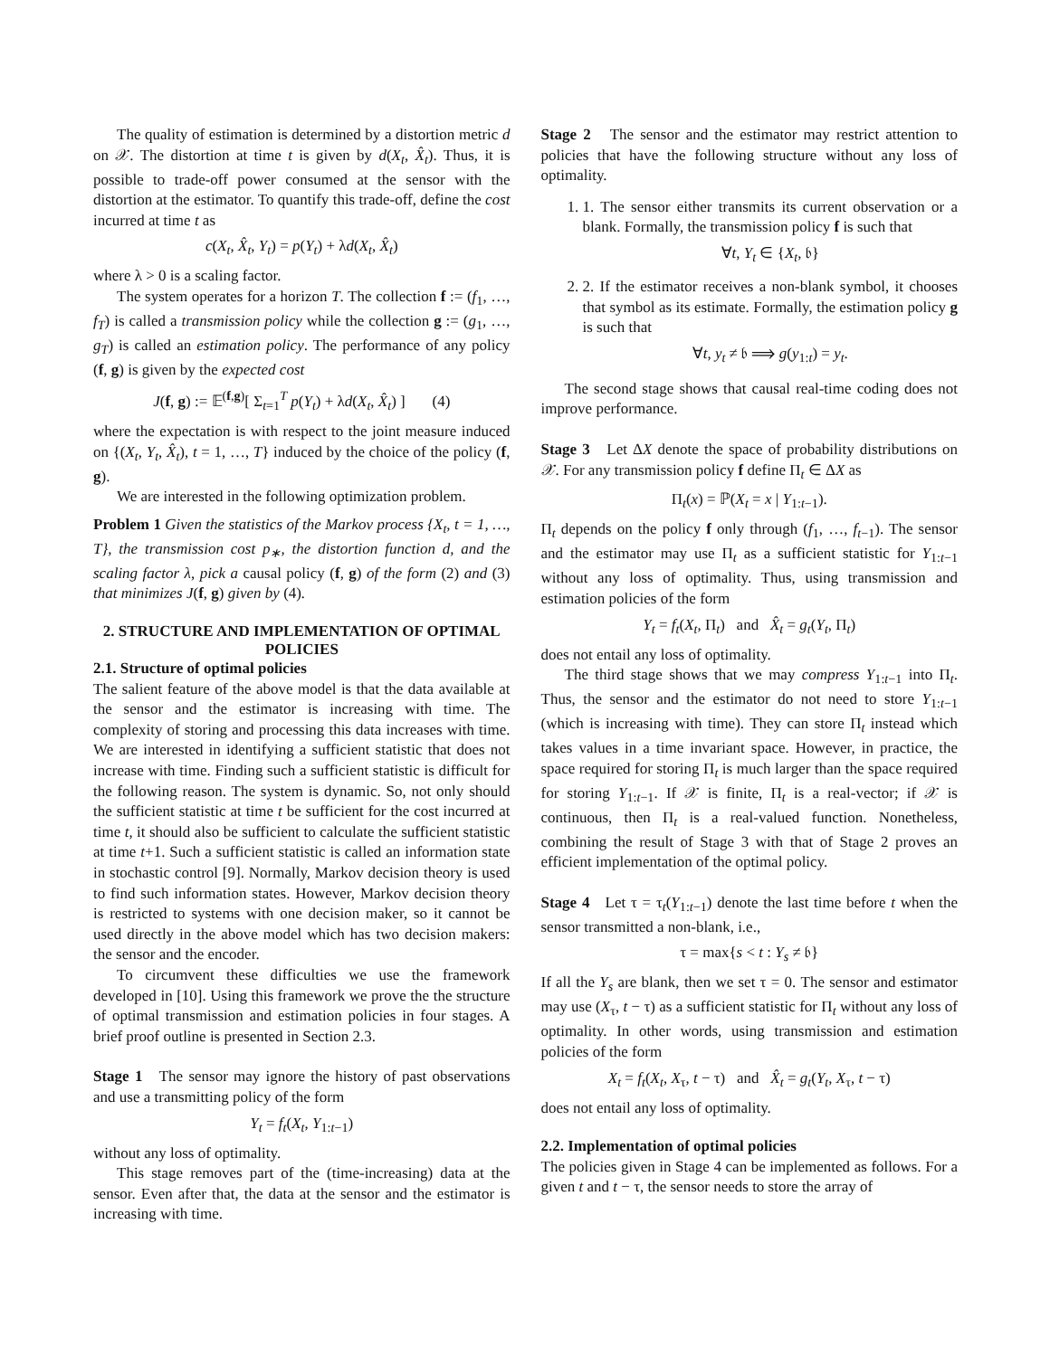The quality of estimation is determined by a distortion metric d on 𝒳. The distortion at time t is given by d(X<sub>t</sub>, X̂<sub>t</sub>). Thus, it is possible to trade-off power consumed at the sensor with the distortion at the estimator. To quantify this trade-off, define the cost incurred at time t as
c(X<sub>t</sub>, X̂<sub>t</sub>, Y<sub>t</sub>) = p(Y<sub>t</sub>) + λd(X<sub>t</sub>, X̂<sub>t</sub>)
where λ > 0 is a scaling factor.
The system operates for a horizon T. The collection f := (f<sub>1</sub>, …, f<sub>T</sub>) is called a transmission policy while the collection g := (g<sub>1</sub>, …, g<sub>T</sub>) is called an estimation policy. The performance of any policy (f, g) is given by the expected cost
J(f, g) := 𝔼<sup>(f,g)</sup>[ Σ<sub>t=1</sub><sup>T</sup> p(Y<sub>t</sub>) + λd(X<sub>t</sub>, X̂<sub>t</sub>) ] (4)
where the expectation is with respect to the joint measure induced on {(X<sub>t</sub>, Y<sub>t</sub>, X̂<sub>t</sub>), t = 1, …, T} induced by the choice of the policy (f, g).
We are interested in the following optimization problem.
Problem 1 Given the statistics of the Markov process {X<sub>t</sub>, t = 1, …, T}, the transmission cost p<sub>∗</sub>, the distortion function d, and the scaling factor λ, pick a causal policy (f, g) of the form (2) and (3) that minimizes J(f, g) given by (4).
2. STRUCTURE AND IMPLEMENTATION OF OPTIMAL POLICIES
2.1. Structure of optimal policies
The salient feature of the above model is that the data available at the sensor and the estimator is increasing with time. The complexity of storing and processing this data increases with time. We are interested in identifying a sufficient statistic that does not increase with time. Finding such a sufficient statistic is difficult for the following reason. The system is dynamic. So, not only should the sufficient statistic at time t be sufficient for the cost incurred at time t, it should also be sufficient to calculate the sufficient statistic at time t+1. Such a sufficient statistic is called an information state in stochastic control [9]. Normally, Markov decision theory is used to find such information states. However, Markov decision theory is restricted to systems with one decision maker, so it cannot be used directly in the above model which has two decision makers: the sensor and the encoder.
To circumvent these difficulties we use the framework developed in [10]. Using this framework we prove the the structure of optimal transmission and estimation policies in four stages. A brief proof outline is presented in Section 2.3.
Stage 1 The sensor may ignore the history of past observations and use a transmitting policy of the form
Y<sub>t</sub> = f<sub>t</sub>(X<sub>t</sub>, Y<sub>1:t−1</sub>)
without any loss of optimality.
This stage removes part of the (time-increasing) data at the sensor. Even after that, the data at the sensor and the estimator is increasing with time.
Stage 2 The sensor and the estimator may restrict attention to policies that have the following structure without any loss of optimality.
1. 1. The sensor either transmits its current observation or a blank. Formally, the transmission policy f is such that
∀t, Y<sub>t</sub> ∈ {X<sub>t</sub>, 𝔟}
2. 2. If the estimator receives a non-blank symbol, it chooses that symbol as its estimate. Formally, the estimation policy g is such that
∀t, y<sub>t</sub> ≠ 𝔟 ⟹ g(y<sub>1:t</sub>) = y<sub>t</sub>.
The second stage shows that causal real-time coding does not improve performance.
Stage 3 Let ΔX denote the space of probability distributions on 𝒳. For any transmission policy f define Π<sub>t</sub> ∈ ΔX as
Π<sub>t</sub>(x) = ℙ(X<sub>t</sub> = x | Y<sub>1:t−1</sub>).
Π<sub>t</sub> depends on the policy f only through (f<sub>1</sub>, …, f<sub>t−1</sub>). The sensor and the estimator may use Π<sub>t</sub> as a sufficient statistic for Y<sub>1:t−1</sub> without any loss of optimality. Thus, using transmission and estimation policies of the form
Y<sub>t</sub> = f<sub>t</sub>(X<sub>t</sub>, Π<sub>t</sub>) and X̂<sub>t</sub> = g<sub>t</sub>(Y<sub>t</sub>, Π<sub>t</sub>)
does not entail any loss of optimality.
The third stage shows that we may compress Y<sub>1:t−1</sub> into Π<sub>t</sub>. Thus, the sensor and the estimator do not need to store Y<sub>1:t−1</sub> (which is increasing with time). They can store Π<sub>t</sub> instead which takes values in a time invariant space. However, in practice, the space required for storing Π<sub>t</sub> is much larger than the space required for storing Y<sub>1:t−1</sub>. If 𝒳 is finite, Π<sub>t</sub> is a real-vector; if 𝒳 is continuous, then Π<sub>t</sub> is a real-valued function. Nonetheless, combining the result of Stage 3 with that of Stage 2 proves an efficient implementation of the optimal policy.
Stage 4 Let τ = τ<sub>t</sub>(Y<sub>1:t−1</sub>) denote the last time before t when the sensor transmitted a non-blank, i.e.,
τ = max{s < t : Y<sub>s</sub> ≠ 𝔟}
If all the Y<sub>s</sub> are blank, then we set τ = 0. The sensor and estimator may use (X<sub>τ</sub>, t − τ) as a sufficient statistic for Π<sub>t</sub> without any loss of optimality. In other words, using transmission and estimation policies of the form
X<sub>t</sub> = f<sub>t</sub>(X<sub>t</sub>, X<sub>τ</sub>, t − τ) and X̂<sub>t</sub> = g<sub>t</sub>(Y<sub>t</sub>, X<sub>τ</sub>, t − τ)
does not entail any loss of optimality.
2.2. Implementation of optimal policies
The policies given in Stage 4 can be implemented as follows. For a given t and t − τ, the sensor needs to store the array of